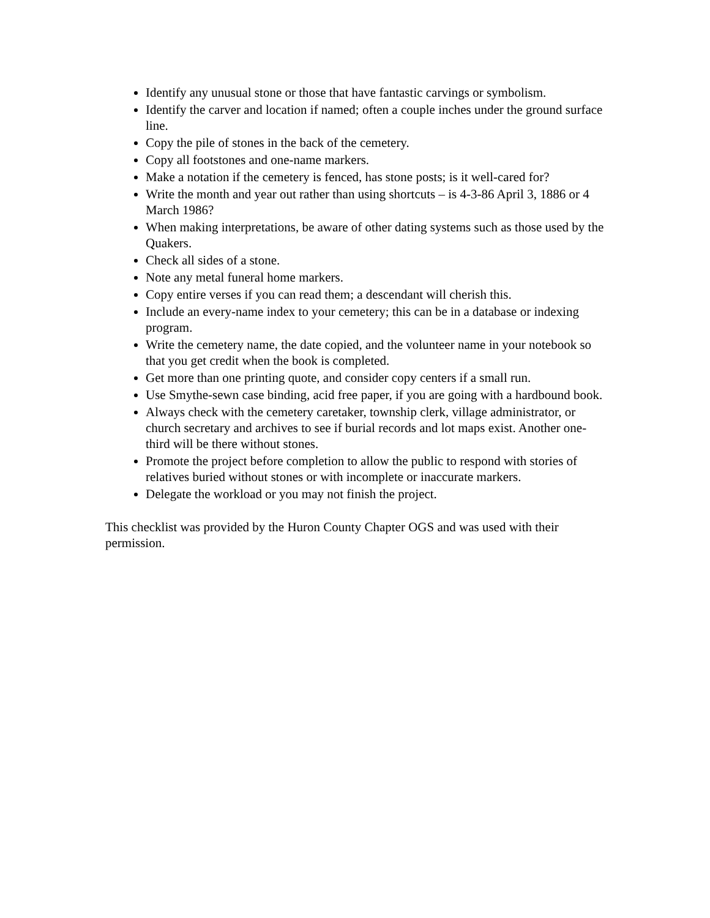Identify any unusual stone or those that have fantastic carvings or symbolism.
Identify the carver and location if named; often a couple inches under the ground surface line.
Copy the pile of stones in the back of the cemetery.
Copy all footstones and one-name markers.
Make a notation if the cemetery is fenced, has stone posts; is it well-cared for?
Write the month and year out rather than using shortcuts – is 4-3-86 April 3, 1886 or 4 March 1986?
When making interpretations, be aware of other dating systems such as those used by the Quakers.
Check all sides of a stone.
Note any metal funeral home markers.
Copy entire verses if you can read them; a descendant will cherish this.
Include an every-name index to your cemetery; this can be in a database or indexing program.
Write the cemetery name, the date copied, and the volunteer name in your notebook so that you get credit when the book is completed.
Get more than one printing quote, and consider copy centers if a small run.
Use Smythe-sewn case binding, acid free paper, if you are going with a hardbound book.
Always check with the cemetery caretaker, township clerk, village administrator, or church secretary and archives to see if burial records and lot maps exist. Another one-third will be there without stones.
Promote the project before completion to allow the public to respond with stories of relatives buried without stones or with incomplete or inaccurate markers.
Delegate the workload or you may not finish the project.
This checklist was provided by the Huron County Chapter OGS and was used with their permission.